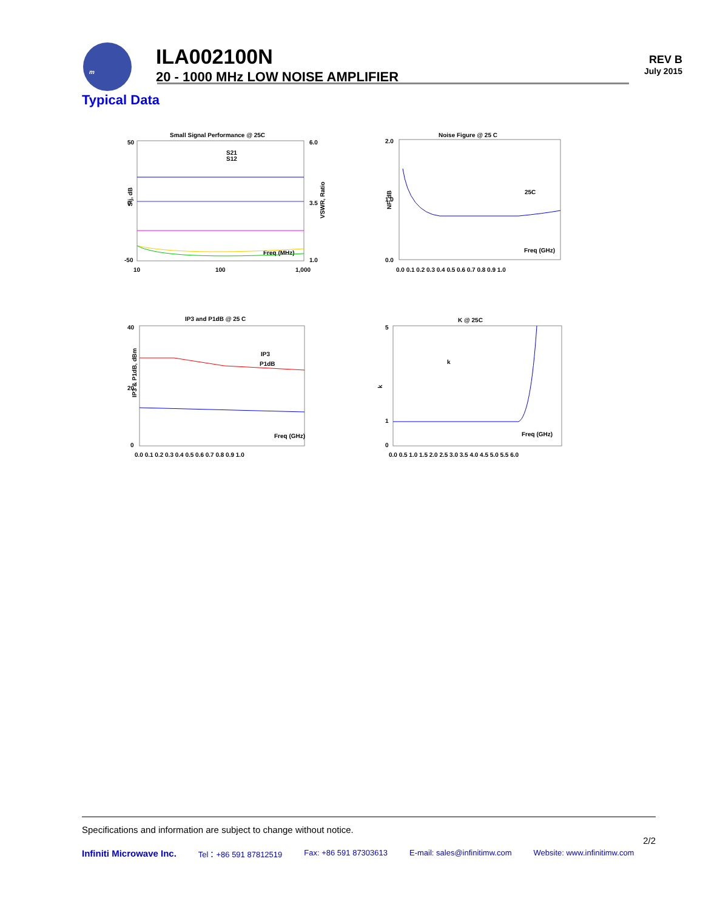m
ILA002100N
20 - 1000 MHz LOW NOISE AMPLIFIER
REV B
July 2015
Typical Data
Small Signal Performance @ 25C
50
0
-50
6.0
3.5
1.0
10
100
1,000
Sij, dB
VSWR, Ratio
S21
S12
Freq (MHz)
Noise Figure @ 25 C
2.0
1.0
0.0
0.0 0.1 0.2 0.3 0.4 0.5 0.6 0.7 0.8 0.9 1.0
NF, dB
25C
Freq (GHz)
IP3 and P1dB @ 25 C
40
20
0
0.0 0.1 0.2 0.3 0.4 0.5 0.6 0.7 0.8 0.9 1.0
IP3 & P1dB, dBm
IP3
P1dB
Freq (GHz)
K @ 25C
5
1
0
0.0 0.5 1.0 1.5 2.0 2.5 3.0 3.5 4.0 4.5 5.0 5.5 6.0
k
k
Freq (GHz)
Specifications and information are subject to change without notice.
2/2
Infiniti Microwave Inc. Tel：+86 591 87812519 Fax: +86 591 87303613 E-mail: sales@infinitimw.com Website: www.infinitimw.com